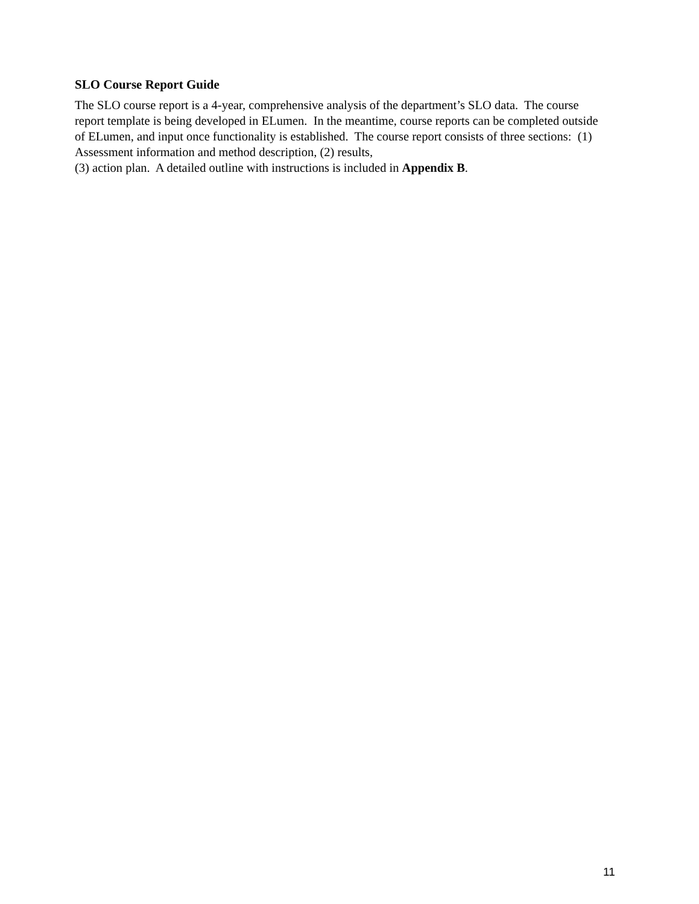SLO Course Report Guide
The SLO course report is a 4-year, comprehensive analysis of the department’s SLO data. The course report template is being developed in ELumen. In the meantime, course reports can be completed outside of ELumen, and input once functionality is established. The course report consists of three sections: (1) Assessment information and method description, (2) results,
(3) action plan. A detailed outline with instructions is included in Appendix B.
11